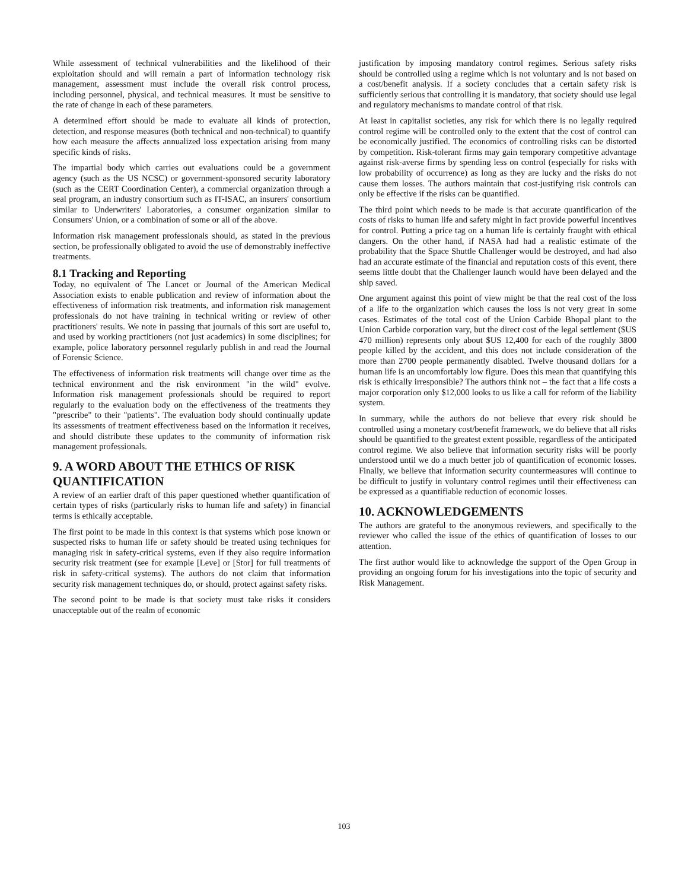While assessment of technical vulnerabilities and the likelihood of their exploitation should and will remain a part of information technology risk management, assessment must include the overall risk control process, including personnel, physical, and technical measures. It must be sensitive to the rate of change in each of these parameters.
A determined effort should be made to evaluate all kinds of protection, detection, and response measures (both technical and non-technical) to quantify how each measure the affects annualized loss expectation arising from many specific kinds of risks.
The impartial body which carries out evaluations could be a government agency (such as the US NCSC) or government-sponsored security laboratory (such as the CERT Coordination Center), a commercial organization through a seal program, an industry consortium such as IT-ISAC, an insurers' consortium similar to Underwriters' Laboratories, a consumer organization similar to Consumers' Union, or a combination of some or all of the above.
Information risk management professionals should, as stated in the previous section, be professionally obligated to avoid the use of demonstrably ineffective treatments.
8.1 Tracking and Reporting
Today, no equivalent of The Lancet or Journal of the American Medical Association exists to enable publication and review of information about the effectiveness of information risk treatments, and information risk management professionals do not have training in technical writing or review of other practitioners' results. We note in passing that journals of this sort are useful to, and used by working practitioners (not just academics) in some disciplines; for example, police laboratory personnel regularly publish in and read the Journal of Forensic Science.
The effectiveness of information risk treatments will change over time as the technical environment and the risk environment "in the wild" evolve. Information risk management professionals should be required to report regularly to the evaluation body on the effectiveness of the treatments they "prescribe" to their "patients". The evaluation body should continually update its assessments of treatment effectiveness based on the information it receives, and should distribute these updates to the community of information risk management professionals.
9. A WORD ABOUT THE ETHICS OF RISK QUANTIFICATION
A review of an earlier draft of this paper questioned whether quantification of certain types of risks (particularly risks to human life and safety) in financial terms is ethically acceptable.
The first point to be made in this context is that systems which pose known or suspected risks to human life or safety should be treated using techniques for managing risk in safety-critical systems, even if they also require information security risk treatment (see for example [Leve] or [Stor] for full treatments of risk in safety-critical systems). The authors do not claim that information security risk management techniques do, or should, protect against safety risks.
The second point to be made is that society must take risks it considers unacceptable out of the realm of economic
justification by imposing mandatory control regimes. Serious safety risks should be controlled using a regime which is not voluntary and is not based on a cost/benefit analysis. If a society concludes that a certain safety risk is sufficiently serious that controlling it is mandatory, that society should use legal and regulatory mechanisms to mandate control of that risk.
At least in capitalist societies, any risk for which there is no legally required control regime will be controlled only to the extent that the cost of control can be economically justified. The economics of controlling risks can be distorted by competition. Risk-tolerant firms may gain temporary competitive advantage against risk-averse firms by spending less on control (especially for risks with low probability of occurrence) as long as they are lucky and the risks do not cause them losses. The authors maintain that cost-justifying risk controls can only be effective if the risks can be quantified.
The third point which needs to be made is that accurate quantification of the costs of risks to human life and safety might in fact provide powerful incentives for control. Putting a price tag on a human life is certainly fraught with ethical dangers. On the other hand, if NASA had had a realistic estimate of the probability that the Space Shuttle Challenger would be destroyed, and had also had an accurate estimate of the financial and reputation costs of this event, there seems little doubt that the Challenger launch would have been delayed and the ship saved.
One argument against this point of view might be that the real cost of the loss of a life to the organization which causes the loss is not very great in some cases. Estimates of the total cost of the Union Carbide Bhopal plant to the Union Carbide corporation vary, but the direct cost of the legal settlement ($US 470 million) represents only about $US 12,400 for each of the roughly 3800 people killed by the accident, and this does not include consideration of the more than 2700 people permanently disabled. Twelve thousand dollars for a human life is an uncomfortably low figure. Does this mean that quantifying this risk is ethically irresponsible? The authors think not – the fact that a life costs a major corporation only $12,000 looks to us like a call for reform of the liability system.
In summary, while the authors do not believe that every risk should be controlled using a monetary cost/benefit framework, we do believe that all risks should be quantified to the greatest extent possible, regardless of the anticipated control regime. We also believe that information security risks will be poorly understood until we do a much better job of quantification of economic losses. Finally, we believe that information security countermeasures will continue to be difficult to justify in voluntary control regimes until their effectiveness can be expressed as a quantifiable reduction of economic losses.
10. ACKNOWLEDGEMENTS
The authors are grateful to the anonymous reviewers, and specifically to the reviewer who called the issue of the ethics of quantification of losses to our attention.
The first author would like to acknowledge the support of the Open Group in providing an ongoing forum for his investigations into the topic of security and Risk Management.
103